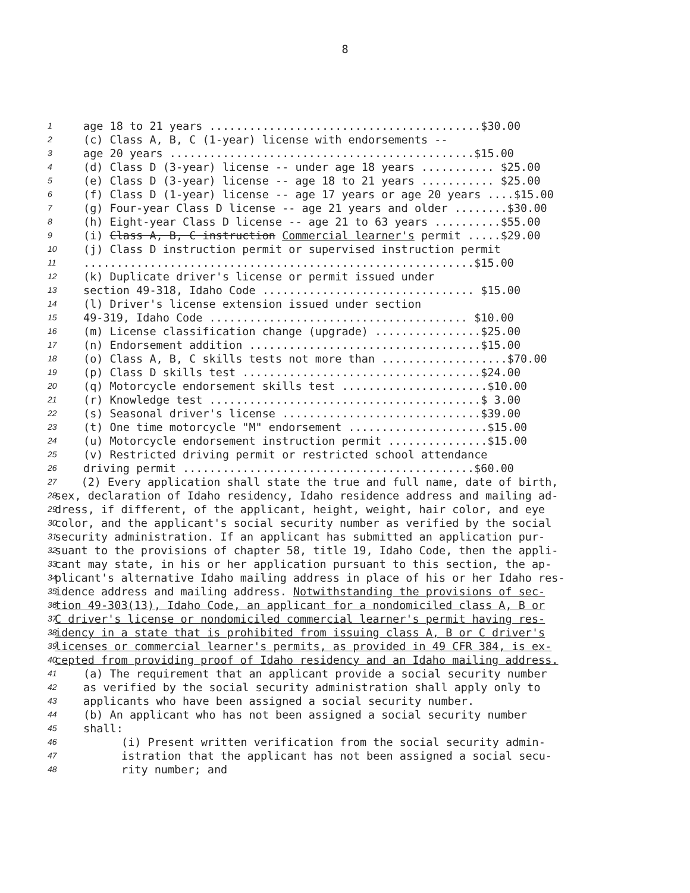8
1 age 18 to 21 years .........................................$30.00
2 (c) Class A, B, C (1-year) license with endorsements --
3 age 20 years ..............................................$15.00
4 (d) Class D (3-year) license -- under age 18 years ........... $25.00
5 (e) Class D (3-year) license -- age 18 to 21 years ........... $25.00
6 (f) Class D (1-year) license -- age 17 years or age 20 years ....$15.00
7 (g) Four-year Class D license -- age 21 years and older ........$30.00
8 (h) Eight-year Class D license -- age 21 to 63 years ..........$55.00
9 (i) Class A, B, C instruction Commercial learner's permit .....$29.00
10 (j) Class D instruction permit or supervised instruction permit
11...........................................................$15.00
12 (k) Duplicate driver's license or permit issued under
13 section 49-318, Idaho Code ................................ $15.00
14 (l) Driver's license extension issued under section
15 49-319, Idaho Code ....................................... $10.00
16 (m) License classification change (upgrade) ................$25.00
17 (n) Endorsement addition ...................................$15.00
18 (o) Class A, B, C skills tests not more than ...................$70.00
19 (p) Class D skills test ....................................$24.00
20 (q) Motorcycle endorsement skills test ......................$10.00
21 (r) Knowledge test .........................................$ 3.00
22 (s) Seasonal driver's license ..............................$39.00
23 (t) One time motorcycle "M" endorsement .....................$15.00
24 (u) Motorcycle endorsement instruction permit ...............$15.00
25 (v) Restricted driving permit or restricted school attendance
26 driving permit ............................................$60.00
27 (2) Every application shall state the true and full name, date of birth,
28 sex, declaration of Idaho residency, Idaho residence address and mailing ad-
29 dress, if different, of the applicant, height, weight, hair color, and eye
30 color, and the applicant's social security number as verified by the social
31 security administration. If an applicant has submitted an application pur-
32 suant to the provisions of chapter 58, title 19, Idaho Code, then the appli-
33 cant may state, in his or her application pursuant to this section, the ap-
34 plicant's alternative Idaho mailing address in place of his or her Idaho res-
35 idence address and mailing address. Notwithstanding the provisions of sec-
36 tion 49-303(13), Idaho Code, an applicant for a nondomiciled class A, B or
37 C driver's license or nondomiciled commercial learner's permit having res-
38 idency in a state that is prohibited from issuing class A, B or C driver's
39 licenses or commercial learner's permits, as provided in 49 CFR 384, is ex-
40 cepted from providing proof of Idaho residency and an Idaho mailing address.
41 (a) The requirement that an applicant provide a social security number
42 as verified by the social security administration shall apply only to
43 applicants who have been assigned a social security number.
44 (b) An applicant who has not been assigned a social security number
45 shall:
46 (i) Present written verification from the social security admin-
47 istration that the applicant has not been assigned a social secu-
48 rity number; and